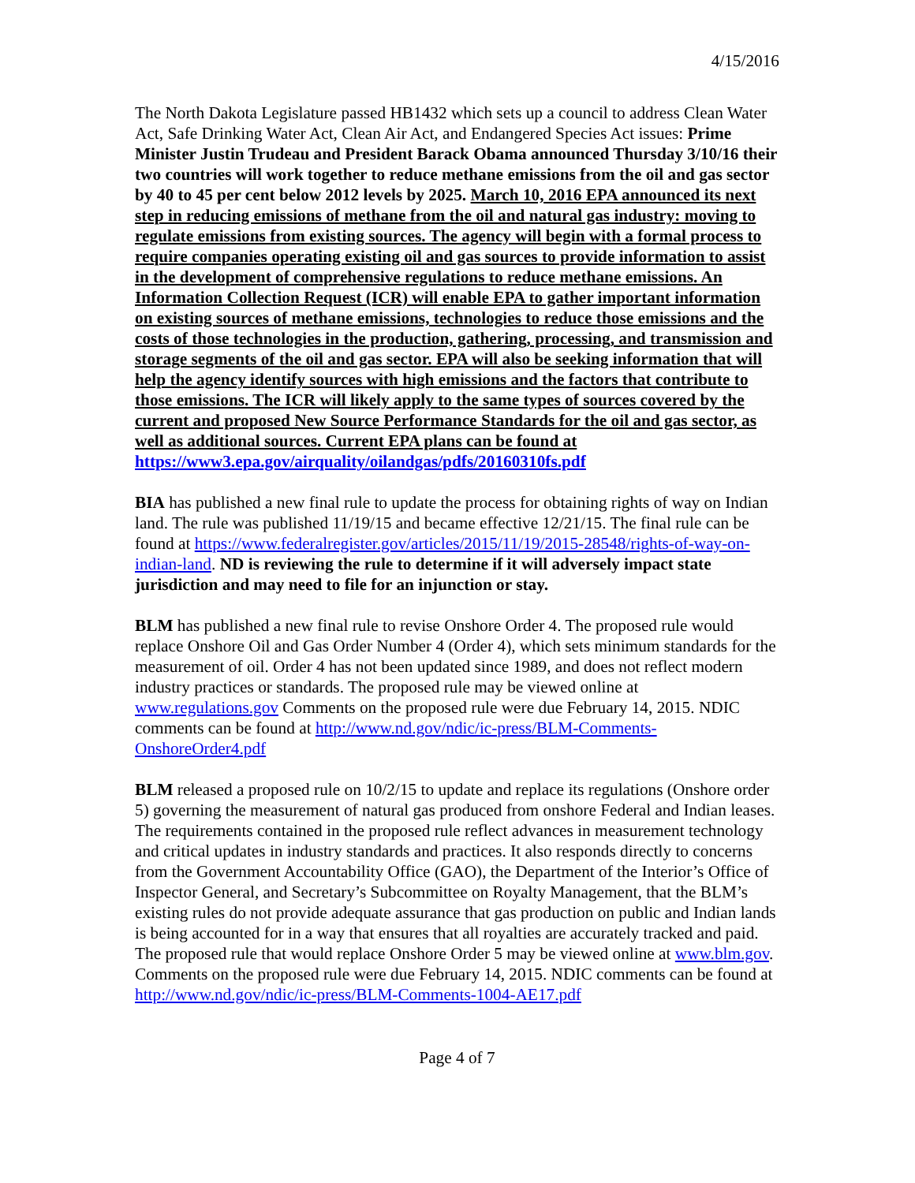4/15/2016
The North Dakota Legislature passed HB1432 which sets up a council to address Clean Water Act, Safe Drinking Water Act, Clean Air Act, and Endangered Species Act issues: Prime Minister Justin Trudeau and President Barack Obama announced Thursday 3/10/16 their two countries will work together to reduce methane emissions from the oil and gas sector by 40 to 45 per cent below 2012 levels by 2025. March 10, 2016 EPA announced its next step in reducing emissions of methane from the oil and natural gas industry: moving to regulate emissions from existing sources. The agency will begin with a formal process to require companies operating existing oil and gas sources to provide information to assist in the development of comprehensive regulations to reduce methane emissions. An Information Collection Request (ICR) will enable EPA to gather important information on existing sources of methane emissions, technologies to reduce those emissions and the costs of those technologies in the production, gathering, processing, and transmission and storage segments of the oil and gas sector. EPA will also be seeking information that will help the agency identify sources with high emissions and the factors that contribute to those emissions. The ICR will likely apply to the same types of sources covered by the current and proposed New Source Performance Standards for the oil and gas sector, as well as additional sources. Current EPA plans can be found at https://www3.epa.gov/airquality/oilandgas/pdfs/20160310fs.pdf
BIA has published a new final rule to update the process for obtaining rights of way on Indian land. The rule was published 11/19/15 and became effective 12/21/15. The final rule can be found at https://www.federalregister.gov/articles/2015/11/19/2015-28548/rights-of-way-on-indian-land. ND is reviewing the rule to determine if it will adversely impact state jurisdiction and may need to file for an injunction or stay.
BLM has published a new final rule to revise Onshore Order 4. The proposed rule would replace Onshore Oil and Gas Order Number 4 (Order 4), which sets minimum standards for the measurement of oil. Order 4 has not been updated since 1989, and does not reflect modern industry practices or standards. The proposed rule may be viewed online at www.regulations.gov Comments on the proposed rule were due February 14, 2015. NDIC comments can be found at http://www.nd.gov/ndic/ic-press/BLM-Comments-OnshoreOrder4.pdf
BLM released a proposed rule on 10/2/15 to update and replace its regulations (Onshore order 5) governing the measurement of natural gas produced from onshore Federal and Indian leases. The requirements contained in the proposed rule reflect advances in measurement technology and critical updates in industry standards and practices. It also responds directly to concerns from the Government Accountability Office (GAO), the Department of the Interior’s Office of Inspector General, and Secretary’s Subcommittee on Royalty Management, that the BLM’s existing rules do not provide adequate assurance that gas production on public and Indian lands is being accounted for in a way that ensures that all royalties are accurately tracked and paid. The proposed rule that would replace Onshore Order 5 may be viewed online at www.blm.gov.
Comments on the proposed rule were due February 14, 2015. NDIC comments can be found at http://www.nd.gov/ndic/ic-press/BLM-Comments-1004-AE17.pdf
Page 4 of 7